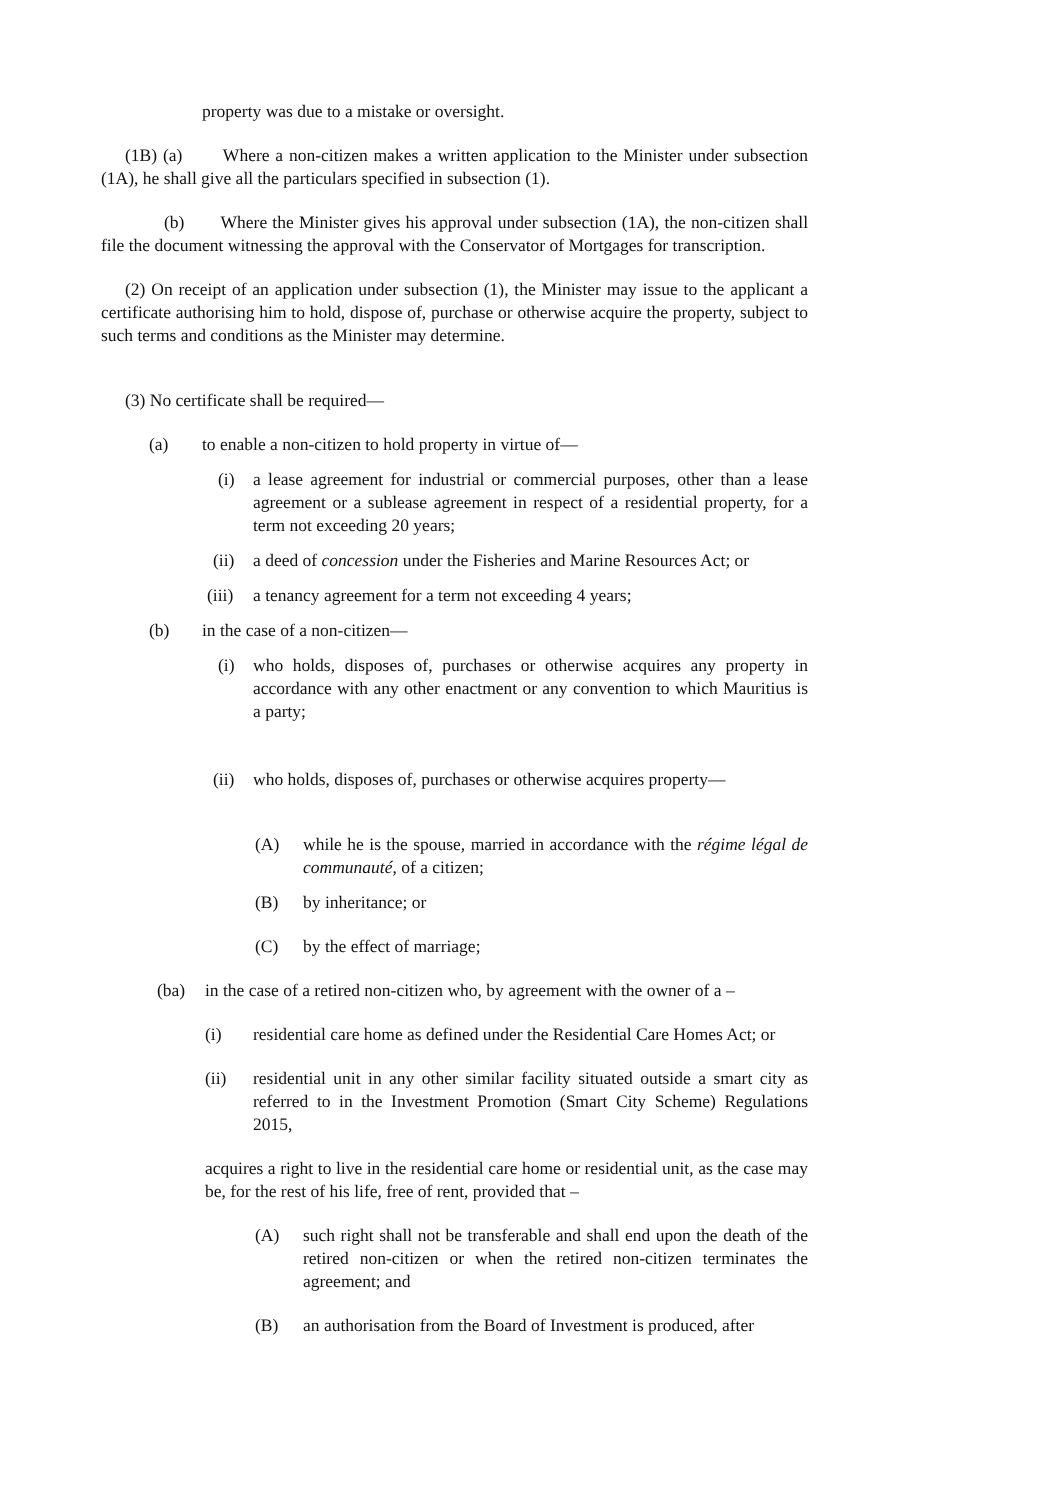property was due to a mistake or oversight.
(1B) (a) Where a non-citizen makes a written application to the Minister under subsection (1A), he shall give all the particulars specified in subsection (1).
(b) Where the Minister gives his approval under subsection (1A), the non-citizen shall file the document witnessing the approval with the Conservator of Mortgages for transcription.
(2) On receipt of an application under subsection (1), the Minister may issue to the applicant a certificate authorising him to hold, dispose of, purchase or otherwise acquire the property, subject to such terms and conditions as the Minister may determine.
(3) No certificate shall be required—
(a) to enable a non-citizen to hold property in virtue of—
(i) a lease agreement for industrial or commercial purposes, other than a lease agreement or a sublease agreement in respect of a residential property, for a term not exceeding 20 years;
(ii) a deed of concession under the Fisheries and Marine Resources Act; or
(iii) a tenancy agreement for a term not exceeding 4 years;
(b) in the case of a non-citizen—
(i) who holds, disposes of, purchases or otherwise acquires any property in accordance with any other enactment or any convention to which Mauritius is a party;
(ii) who holds, disposes of, purchases or otherwise acquires property—
(A) while he is the spouse, married in accordance with the régime légal de communauté, of a citizen;
(B) by inheritance; or
(C) by the effect of marriage;
(ba) in the case of a retired non-citizen who, by agreement with the owner of a –
(i) residential care home as defined under the Residential Care Homes Act; or
(ii) residential unit in any other similar facility situated outside a smart city as referred to in the Investment Promotion (Smart City Scheme) Regulations 2015,
acquires a right to live in the residential care home or residential unit, as the case may be, for the rest of his life, free of rent, provided that –
(A) such right shall not be transferable and shall end upon the death of the retired non-citizen or when the retired non-citizen terminates the agreement; and
(B) an authorisation from the Board of Investment is produced, after